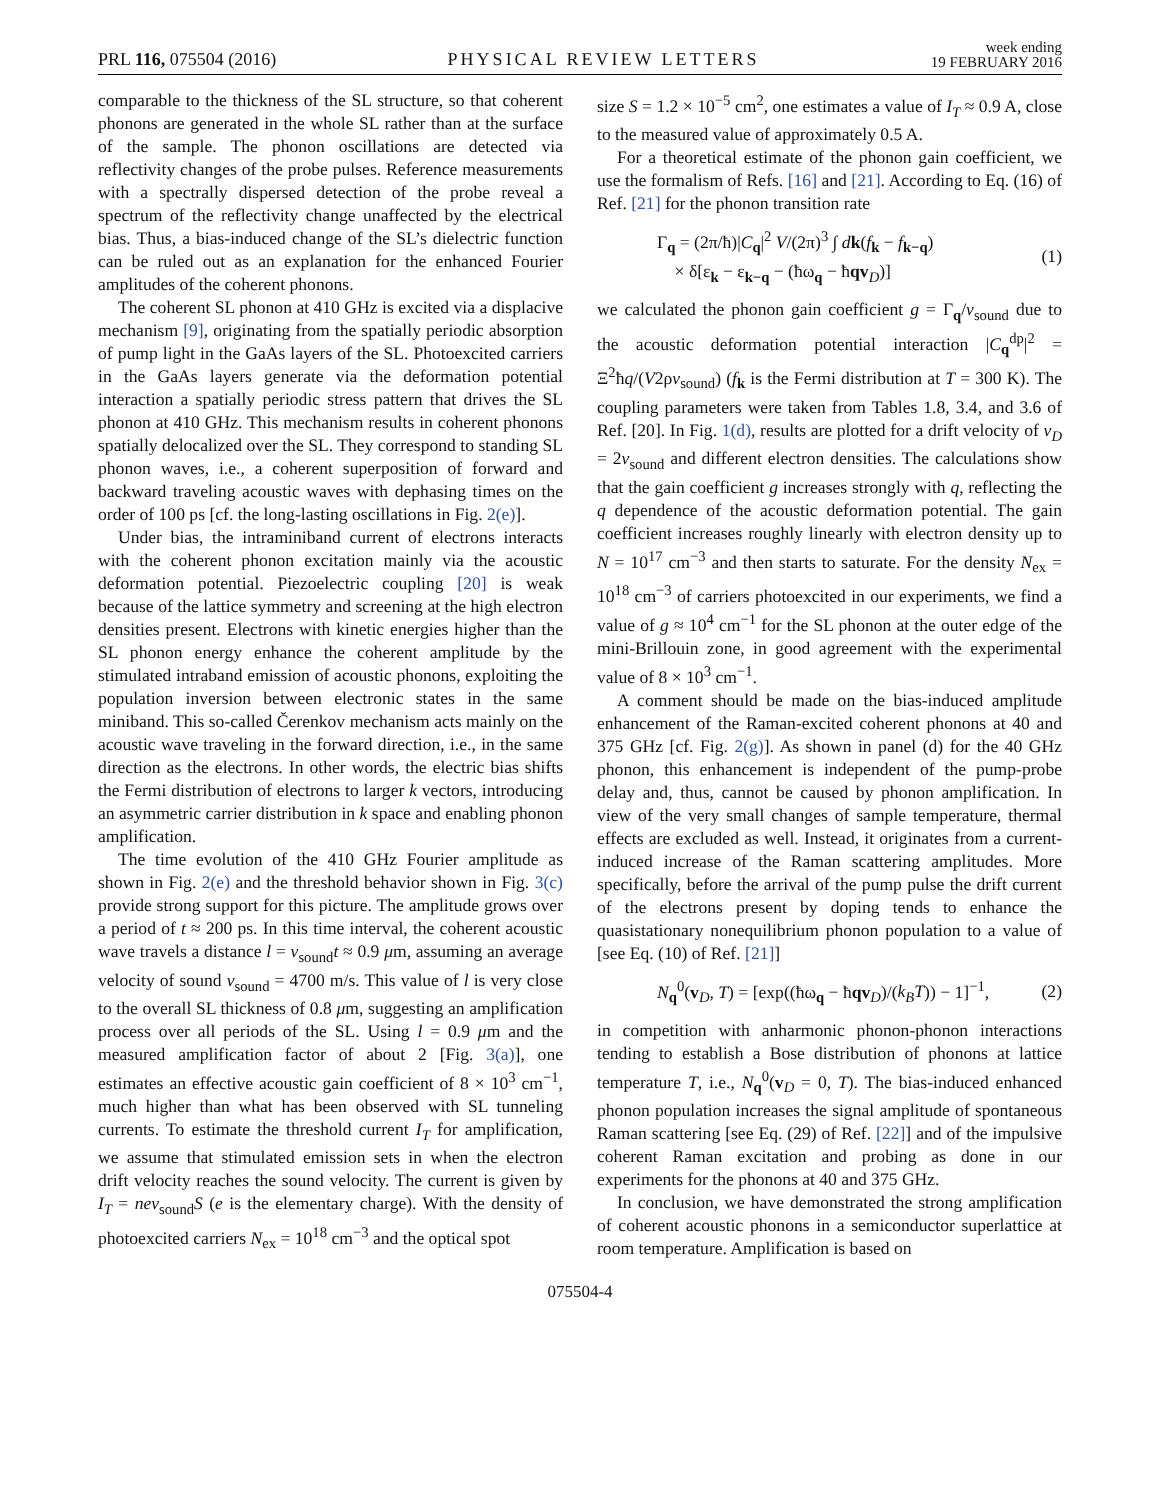PRL 116, 075504 (2016) PHYSICAL REVIEW LETTERS week ending
19 FEBRUARY 2016
comparable to the thickness of the SL structure, so that coherent phonons are generated in the whole SL rather than at the surface of the sample. The phonon oscillations are detected via reflectivity changes of the probe pulses. Reference measurements with a spectrally dispersed detection of the probe reveal a spectrum of the reflectivity change unaffected by the electrical bias. Thus, a bias-induced change of the SL’s dielectric function can be ruled out as an explanation for the enhanced Fourier amplitudes of the coherent phonons.
The coherent SL phonon at 410 GHz is excited via a displacive mechanism [9], originating from the spatially periodic absorption of pump light in the GaAs layers of the SL. Photoexcited carriers in the GaAs layers generate via the deformation potential interaction a spatially periodic stress pattern that drives the SL phonon at 410 GHz. This mechanism results in coherent phonons spatially delocalized over the SL. They correspond to standing SL phonon waves, i.e., a coherent superposition of forward and backward traveling acoustic waves with dephasing times on the order of 100 ps [cf. the long-lasting oscillations in Fig. 2(e)].
Under bias, the intraminiband current of electrons interacts with the coherent phonon excitation mainly via the acoustic deformation potential. Piezoelectric coupling [20] is weak because of the lattice symmetry and screening at the high electron densities present. Electrons with kinetic energies higher than the SL phonon energy enhance the coherent amplitude by the stimulated intraband emission of acoustic phonons, exploiting the population inversion between electronic states in the same miniband. This so-called Čerenkov mechanism acts mainly on the acoustic wave traveling in the forward direction, i.e., in the same direction as the electrons. In other words, the electric bias shifts the Fermi distribution of electrons to larger k vectors, introducing an asymmetric carrier distribution in k space and enabling phonon amplification.
The time evolution of the 410 GHz Fourier amplitude as shown in Fig. 2(e) and the threshold behavior shown in Fig. 3(c) provide strong support for this picture. The amplitude grows over a period of t ≈ 200 ps. In this time interval, the coherent acoustic wave travels a distance l = v<sub>sound</sub>t ≈ 0.9 μm, assuming an average velocity of sound v<sub>sound</sub> = 4700 m/s. This value of l is very close to the overall SL thickness of 0.8 μm, suggesting an amplification process over all periods of the SL. Using l = 0.9 μm and the measured amplification factor of about 2 [Fig. 3(a)], one estimates an effective acoustic gain coefficient of 8 × 10<sup>3</sup> cm<sup>−1</sup>, much higher than what has been observed with SL tunneling currents. To estimate the threshold current I<sub>T</sub> for amplification, we assume that stimulated emission sets in when the electron drift velocity reaches the sound velocity. The current is given by I<sub>T</sub> = nev<sub>sound</sub>S (e is the elementary charge). With the density of photoexcited carriers N<sub>ex</sub> = 10<sup>18</sup> cm<sup>−3</sup> and the optical spot
size S = 1.2 × 10<sup>−5</sup> cm<sup>2</sup>, one estimates a value of I<sub>T</sub> ≈ 0.9 A, close to the measured value of approximately 0.5 A.
For a theoretical estimate of the phonon gain coefficient, we use the formalism of Refs. [16] and [21]. According to Eq. (16) of Ref. [21] for the phonon transition rate
Γ<sub>q</sub> = (2π/ħ)|C<sub>q</sub>|<sup>2</sup> V/(2π)<sup>3</sup> ∫ dk(f<sub>k</sub> − f<sub>k−q</sub>)
× δ[ε<sub>k</sub> − ε<sub>k−q</sub> − (ħω<sub>q</sub> − ħqv<sub>D</sub>)] (1)
we calculated the phonon gain coefficient g = Γ<sub>q</sub>/v<sub>sound</sub> due to the acoustic deformation potential interaction |C<sub>q</sub><sup>dp</sup>|<sup>2</sup> = Ξ<sup>2</sup>ħq/(V2ρv<sub>sound</sub>) (f<sub>k</sub> is the Fermi distribution at T = 300 K). The coupling parameters were taken from Tables 1.8, 3.4, and 3.6 of Ref. [20]. In Fig. 1(d), results are plotted for a drift velocity of v<sub>D</sub> = 2v<sub>sound</sub> and different electron densities. The calculations show that the gain coefficient g increases strongly with q, reflecting the q dependence of the acoustic deformation potential. The gain coefficient increases roughly linearly with electron density up to N = 10<sup>17</sup> cm<sup>−3</sup> and then starts to saturate. For the density N<sub>ex</sub> = 10<sup>18</sup> cm<sup>−3</sup> of carriers photoexcited in our experiments, we find a value of g ≈ 10<sup>4</sup> cm<sup>−1</sup> for the SL phonon at the outer edge of the mini-Brillouin zone, in good agreement with the experimental value of 8 × 10<sup>3</sup> cm<sup>−1</sup>.
A comment should be made on the bias-induced amplitude enhancement of the Raman-excited coherent phonons at 40 and 375 GHz [cf. Fig. 2(g)]. As shown in panel (d) for the 40 GHz phonon, this enhancement is independent of the pump-probe delay and, thus, cannot be caused by phonon amplification. In view of the very small changes of sample temperature, thermal effects are excluded as well. Instead, it originates from a current-induced increase of the Raman scattering amplitudes. More specifically, before the arrival of the pump pulse the drift current of the electrons present by doping tends to enhance the quasistationary nonequilibrium phonon population to a value of [see Eq. (10) of Ref. [21]]
N<sub>q</sub><sup>0</sup>(v<sub>D</sub>, T) = [exp((ħω<sub>q</sub> − ħqv<sub>D</sub>)/(k<sub>B</sub>T)) − 1]<sup>−1</sup>, (2)
in competition with anharmonic phonon-phonon interactions tending to establish a Bose distribution of phonons at lattice temperature T, i.e., N<sub>q</sub><sup>0</sup>(v<sub>D</sub> = 0, T). The bias-induced enhanced phonon population increases the signal amplitude of spontaneous Raman scattering [see Eq. (29) of Ref. [22]] and of the impulsive coherent Raman excitation and probing as done in our experiments for the phonons at 40 and 375 GHz.
In conclusion, we have demonstrated the strong amplification of coherent acoustic phonons in a semiconductor superlattice at room temperature. Amplification is based on
075504-4